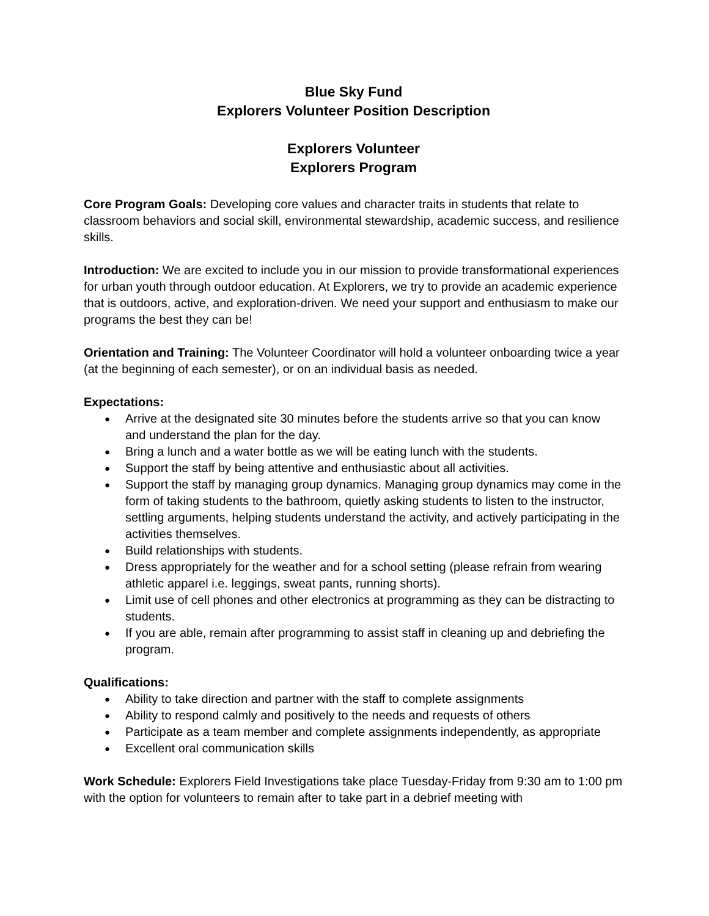Blue Sky Fund
Explorers Volunteer Position Description
Explorers Volunteer
Explorers Program
Core Program Goals: Developing core values and character traits in students that relate to classroom behaviors and social skill, environmental stewardship, academic success, and resilience skills.
Introduction: We are excited to include you in our mission to provide transformational experiences for urban youth through outdoor education. At Explorers, we try to provide an academic experience that is outdoors, active, and exploration-driven. We need your support and enthusiasm to make our programs the best they can be!
Orientation and Training: The Volunteer Coordinator will hold a volunteer onboarding twice a year (at the beginning of each semester), or on an individual basis as needed.
Expectations:
Arrive at the designated site 30 minutes before the students arrive so that you can know and understand the plan for the day.
Bring a lunch and a water bottle as we will be eating lunch with the students.
Support the staff by being attentive and enthusiastic about all activities.
Support the staff by managing group dynamics. Managing group dynamics may come in the form of taking students to the bathroom, quietly asking students to listen to the instructor, settling arguments, helping students understand the activity, and actively participating in the activities themselves.
Build relationships with students.
Dress appropriately for the weather and for a school setting (please refrain from wearing athletic apparel i.e. leggings, sweat pants, running shorts).
Limit use of cell phones and other electronics at programming as they can be distracting to students.
If you are able, remain after programming to assist staff in cleaning up and debriefing the program.
Qualifications:
Ability to take direction and partner with the staff to complete assignments
Ability to respond calmly and positively to the needs and requests of others
Participate as a team member and complete assignments independently, as appropriate
Excellent oral communication skills
Work Schedule: Explorers Field Investigations take place Tuesday-Friday from 9:30 am to 1:00 pm with the option for volunteers to remain after to take part in a debrief meeting with